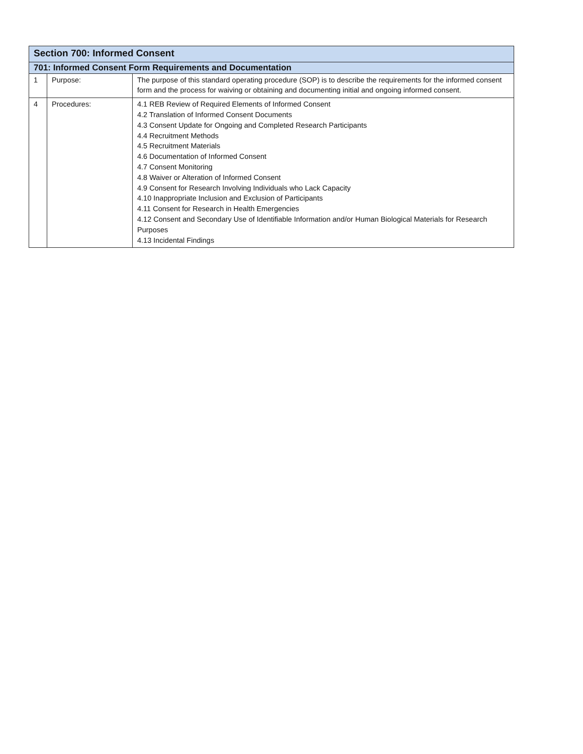| Section 700: Informed Consent | | |
| 701: Informed Consent Form Requirements and Documentation | | |
| 1 | Purpose: | The purpose of this standard operating procedure (SOP) is to describe the requirements for the informed consent form and the process for waiving or obtaining and documenting initial and ongoing informed consent. |
| 4 | Procedures: | 4.1 REB Review of Required Elements of Informed Consent 4.2 Translation of Informed Consent Documents 4.3 Consent Update for Ongoing and Completed Research Participants 4.4 Recruitment Methods 4.5 Recruitment Materials 4.6 Documentation of Informed Consent 4.7 Consent Monitoring 4.8 Waiver or Alteration of Informed Consent 4.9 Consent for Research Involving Individuals who Lack Capacity 4.10 Inappropriate Inclusion and Exclusion of Participants 4.11 Consent for Research in Health Emergencies 4.12 Consent and Secondary Use of Identifiable Information and/or Human Biological Materials for Research Purposes 4.13 Incidental Findings |